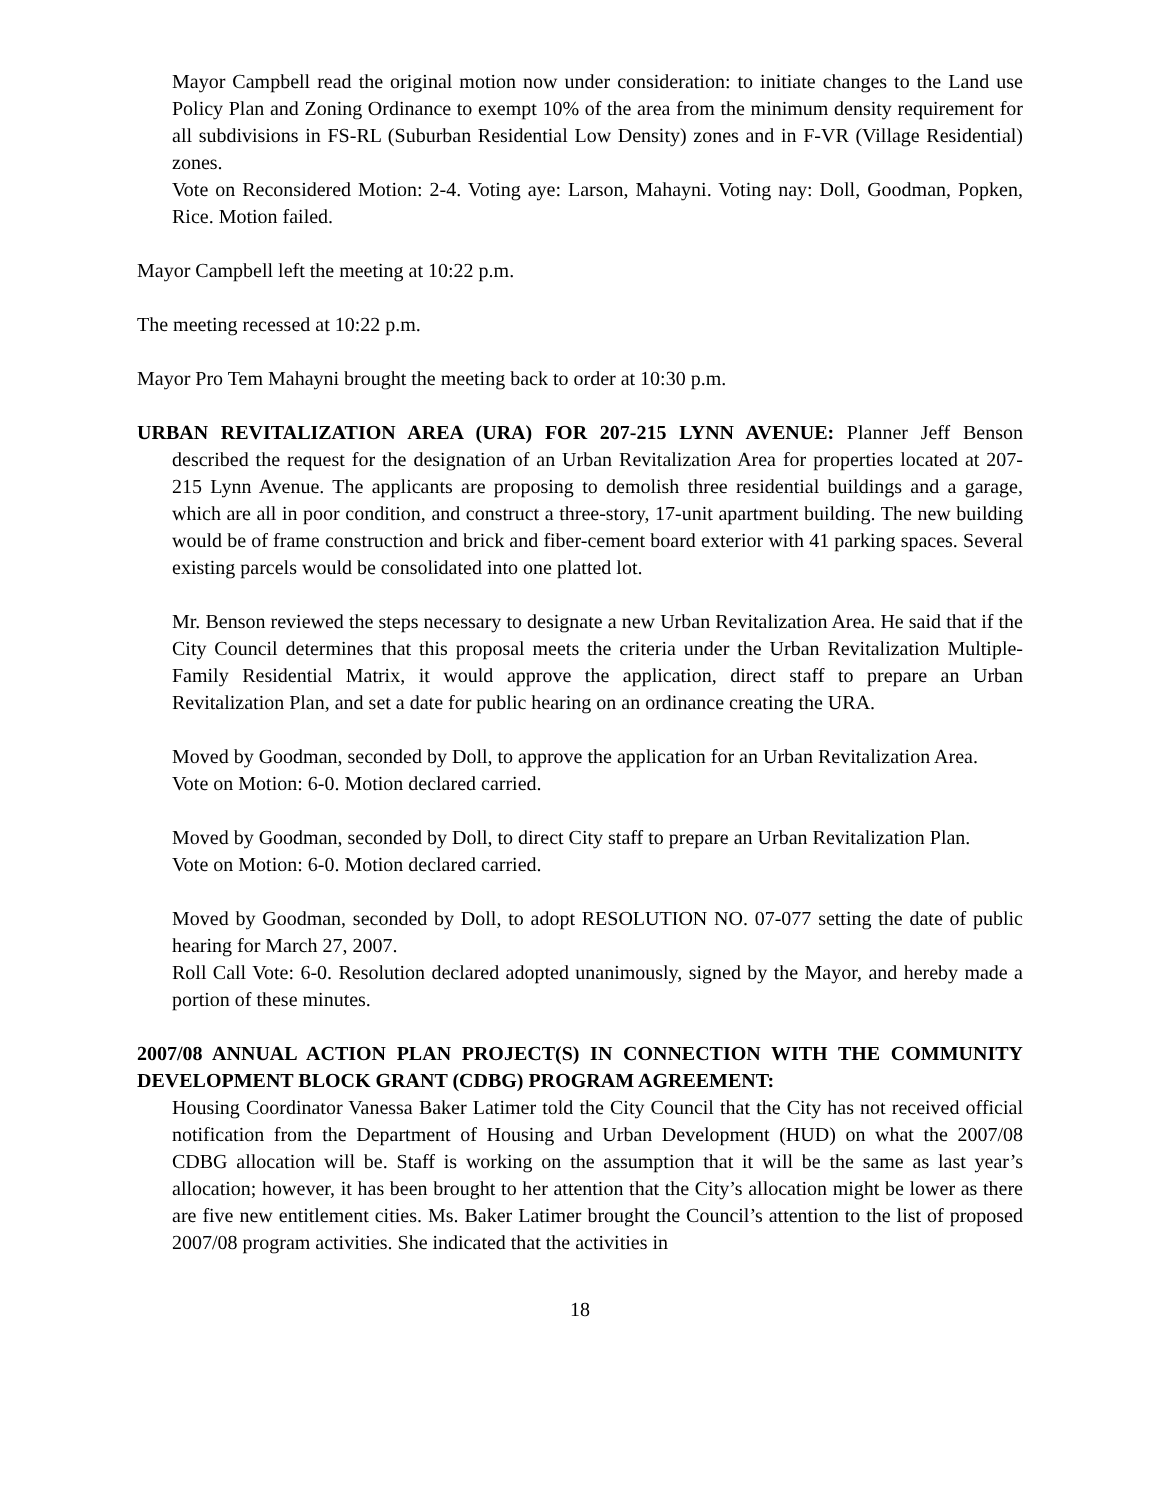Mayor Campbell read the original motion now under consideration: to initiate changes to the Land use Policy Plan and Zoning Ordinance to exempt 10% of the area from the minimum density requirement for all subdivisions in FS-RL (Suburban Residential Low Density) zones and in F-VR (Village Residential) zones.
Vote on Reconsidered Motion: 2-4. Voting aye: Larson, Mahayni. Voting nay: Doll, Goodman, Popken, Rice. Motion failed.
Mayor Campbell left the meeting at 10:22 p.m.
The meeting recessed at 10:22 p.m.
Mayor Pro Tem Mahayni brought the meeting back to order at 10:30 p.m.
URBAN REVITALIZATION AREA (URA) FOR 207-215 LYNN AVENUE: Planner Jeff Benson described the request for the designation of an Urban Revitalization Area for properties located at 207-215 Lynn Avenue. The applicants are proposing to demolish three residential buildings and a garage, which are all in poor condition, and construct a three-story, 17-unit apartment building. The new building would be of frame construction and brick and fiber-cement board exterior with 41 parking spaces. Several existing parcels would be consolidated into one platted lot.
Mr. Benson reviewed the steps necessary to designate a new Urban Revitalization Area. He said that if the City Council determines that this proposal meets the criteria under the Urban Revitalization Multiple-Family Residential Matrix, it would approve the application, direct staff to prepare an Urban Revitalization Plan, and set a date for public hearing on an ordinance creating the URA.
Moved by Goodman, seconded by Doll, to approve the application for an Urban Revitalization Area.
Vote on Motion: 6-0. Motion declared carried.
Moved by Goodman, seconded by Doll, to direct City staff to prepare an Urban Revitalization Plan.
Vote on Motion: 6-0. Motion declared carried.
Moved by Goodman, seconded by Doll, to adopt RESOLUTION NO. 07-077 setting the date of public hearing for March 27, 2007.
Roll Call Vote: 6-0. Resolution declared adopted unanimously, signed by the Mayor, and hereby made a portion of these minutes.
2007/08 ANNUAL ACTION PLAN PROJECT(S) IN CONNECTION WITH THE COMMUNITY DEVELOPMENT BLOCK GRANT (CDBG) PROGRAM AGREEMENT:
Housing Coordinator Vanessa Baker Latimer told the City Council that the City has not received official notification from the Department of Housing and Urban Development (HUD) on what the 2007/08 CDBG allocation will be. Staff is working on the assumption that it will be the same as last year’s allocation; however, it has been brought to her attention that the City’s allocation might be lower as there are five new entitlement cities. Ms. Baker Latimer brought the Council’s attention to the list of proposed 2007/08 program activities. She indicated that the activities in
18